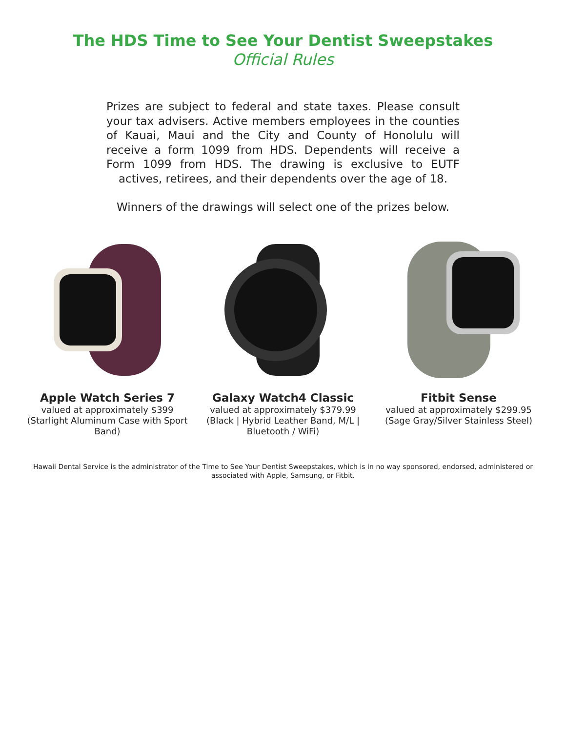The HDS Time to See Your Dentist Sweepstakes
Official Rules
Prizes are subject to federal and state taxes. Please consult your tax advisers. Active members employees in the counties of Kauai, Maui and the City and County of Honolulu will receive a form 1099 from HDS. Dependents will receive a Form 1099 from HDS. The drawing is exclusive to EUTF actives, retirees, and their dependents over the age of 18.
Winners of the drawings will select one of the prizes below.
Apple Watch Series 7
valued at approximately $399
(Starlight Aluminum Case with Sport Band)
Galaxy Watch4 Classic
valued at approximately $379.99
(Black | Hybrid Leather Band, M/L | Bluetooth / WiFi)
Fitbit Sense
valued at approximately $299.95
(Sage Gray/Silver Stainless Steel)
Hawaii Dental Service is the administrator of the Time to See Your Dentist Sweepstakes, which is in no way sponsored, endorsed, administered or associated with Apple, Samsung, or Fitbit.